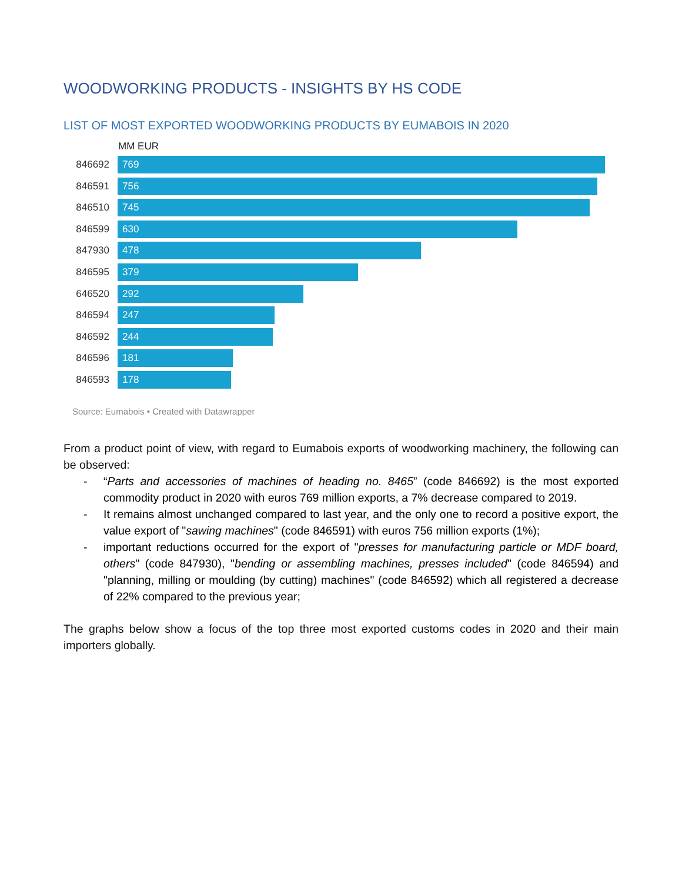WOODWORKING PRODUCTS - INSIGHTS BY HS CODE
LIST OF MOST EXPORTED WOODWORKING PRODUCTS BY EUMABOIS IN 2020
MM EUR
846692
769
846591
756
846510
745
846599
630
847930
478
846595
379
646520
292
846594
247
846592
244
846596
181
846593
178
Source: Eumabois • Created with Datawrapper
From a product point of view, with regard to Eumabois exports of woodworking machinery, the following can be observed:
- “Parts and accessories of machines of heading no. 8465” (code 846692) is the most exported commodity product in 2020 with euros 769 million exports, a 7% decrease compared to 2019.
- It remains almost unchanged compared to last year, and the only one to record a positive export, the value export of "sawing machines" (code 846591) with euros 756 million exports (1%);
- important reductions occurred for the export of "presses for manufacturing particle or MDF board, others" (code 847930), "bending or assembling machines, presses included" (code 846594) and "planning, milling or moulding (by cutting) machines" (code 846592) which all registered a decrease of 22% compared to the previous year;
The graphs below show a focus of the top three most exported customs codes in 2020 and their main importers globally.